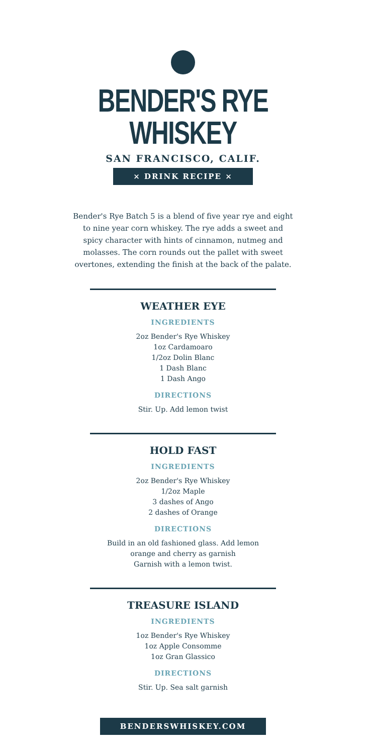BENDER'S RYE WHISKEY
SAN FRANCISCO, CALIF.
× DRINK RECIPE ×
Bender's Rye Batch 5 is a blend of five year rye and eight to nine year corn whiskey. The rye adds a sweet and spicy character with hints of cinnamon, nutmeg and molasses. The corn rounds out the pallet with sweet overtones, extending the finish at the back of the palate.
WEATHER EYE
INGREDIENTS
2oz Bender's Rye Whiskey
1oz Cardamoaro
1/2oz Dolin Blanc
1 Dash Blanc
1 Dash Ango
DIRECTIONS
Stir. Up. Add lemon twist
HOLD FAST
INGREDIENTS
2oz Bender's Rye Whiskey
1/2oz Maple
3 dashes of Ango
2 dashes of Orange
DIRECTIONS
Build in an old fashioned glass. Add lemon
orange and cherry as garnish
Garnish with a lemon twist.
TREASURE ISLAND
INGREDIENTS
1oz Bender's Rye Whiskey
1oz Apple Consomme
1oz Gran Glassico
DIRECTIONS
Stir. Up. Sea salt garnish
BENDERSWHISKEY.COM